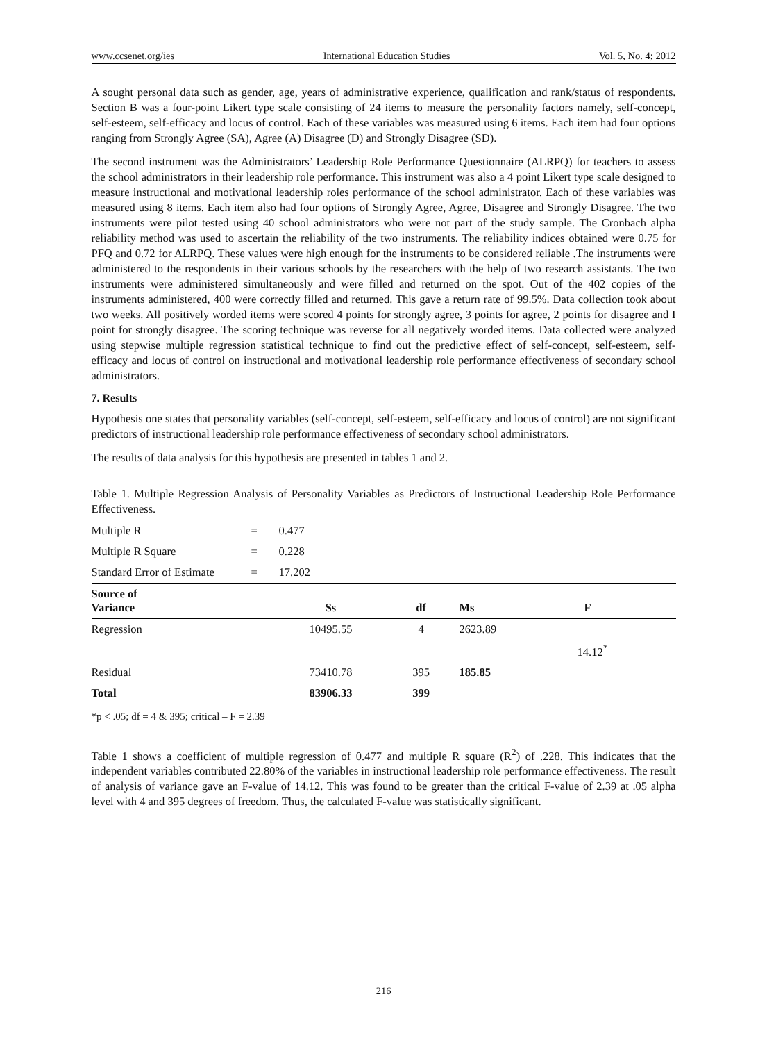www.ccsenet.org/ies International Education Studies Vol. 5, No. 4; 2012
A sought personal data such as gender, age, years of administrative experience, qualification and rank/status of respondents. Section B was a four-point Likert type scale consisting of 24 items to measure the personality factors namely, self-concept, self-esteem, self-efficacy and locus of control. Each of these variables was measured using 6 items. Each item had four options ranging from Strongly Agree (SA), Agree (A) Disagree (D) and Strongly Disagree (SD).
The second instrument was the Administrators’ Leadership Role Performance Questionnaire (ALRPQ) for teachers to assess the school administrators in their leadership role performance. This instrument was also a 4 point Likert type scale designed to measure instructional and motivational leadership roles performance of the school administrator. Each of these variables was measured using 8 items. Each item also had four options of Strongly Agree, Agree, Disagree and Strongly Disagree. The two instruments were pilot tested using 40 school administrators who were not part of the study sample. The Cronbach alpha reliability method was used to ascertain the reliability of the two instruments. The reliability indices obtained were 0.75 for PFQ and 0.72 for ALRPQ. These values were high enough for the instruments to be considered reliable .The instruments were administered to the respondents in their various schools by the researchers with the help of two research assistants. The two instruments were administered simultaneously and were filled and returned on the spot. Out of the 402 copies of the instruments administered, 400 were correctly filled and returned. This gave a return rate of 99.5%. Data collection took about two weeks. All positively worded items were scored 4 points for strongly agree, 3 points for agree, 2 points for disagree and I point for strongly disagree. The scoring technique was reverse for all negatively worded items. Data collected were analyzed using stepwise multiple regression statistical technique to find out the predictive effect of self-concept, self-esteem, self-efficacy and locus of control on instructional and motivational leadership role performance effectiveness of secondary school administrators.
7. Results
Hypothesis one states that personality variables (self-concept, self-esteem, self-efficacy and locus of control) are not significant predictors of instructional leadership role performance effectiveness of secondary school administrators.
The results of data analysis for this hypothesis are presented in tables 1 and 2.
Table 1. Multiple Regression Analysis of Personality Variables as Predictors of Instructional Leadership Role Performance Effectiveness.
| Multiple R | = | 0.477 | | | |
| Multiple R Square | = | 0.228 | | | |
| Standard Error of Estimate | = | 17.202 | | | |
| Source of Variance | | Ss | df | Ms | F |
| Regression | | 10495.55 | 4 | 2623.89 | |
| | | | | | 14.12<sup>*</sup> |
| Residual | | 73410.78 | 395 | 185.85 | |
| Total | | 83906.33 | 399 | | |
*p < .05; df = 4 & 395; critical – F = 2.39
Table 1 shows a coefficient of multiple regression of 0.477 and multiple R square (R<sup>2</sup>) of .228. This indicates that the independent variables contributed 22.80% of the variables in instructional leadership role performance effectiveness. The result of analysis of variance gave an F-value of 14.12. This was found to be greater than the critical F-value of 2.39 at .05 alpha level with 4 and 395 degrees of freedom. Thus, the calculated F-value was statistically significant.
216